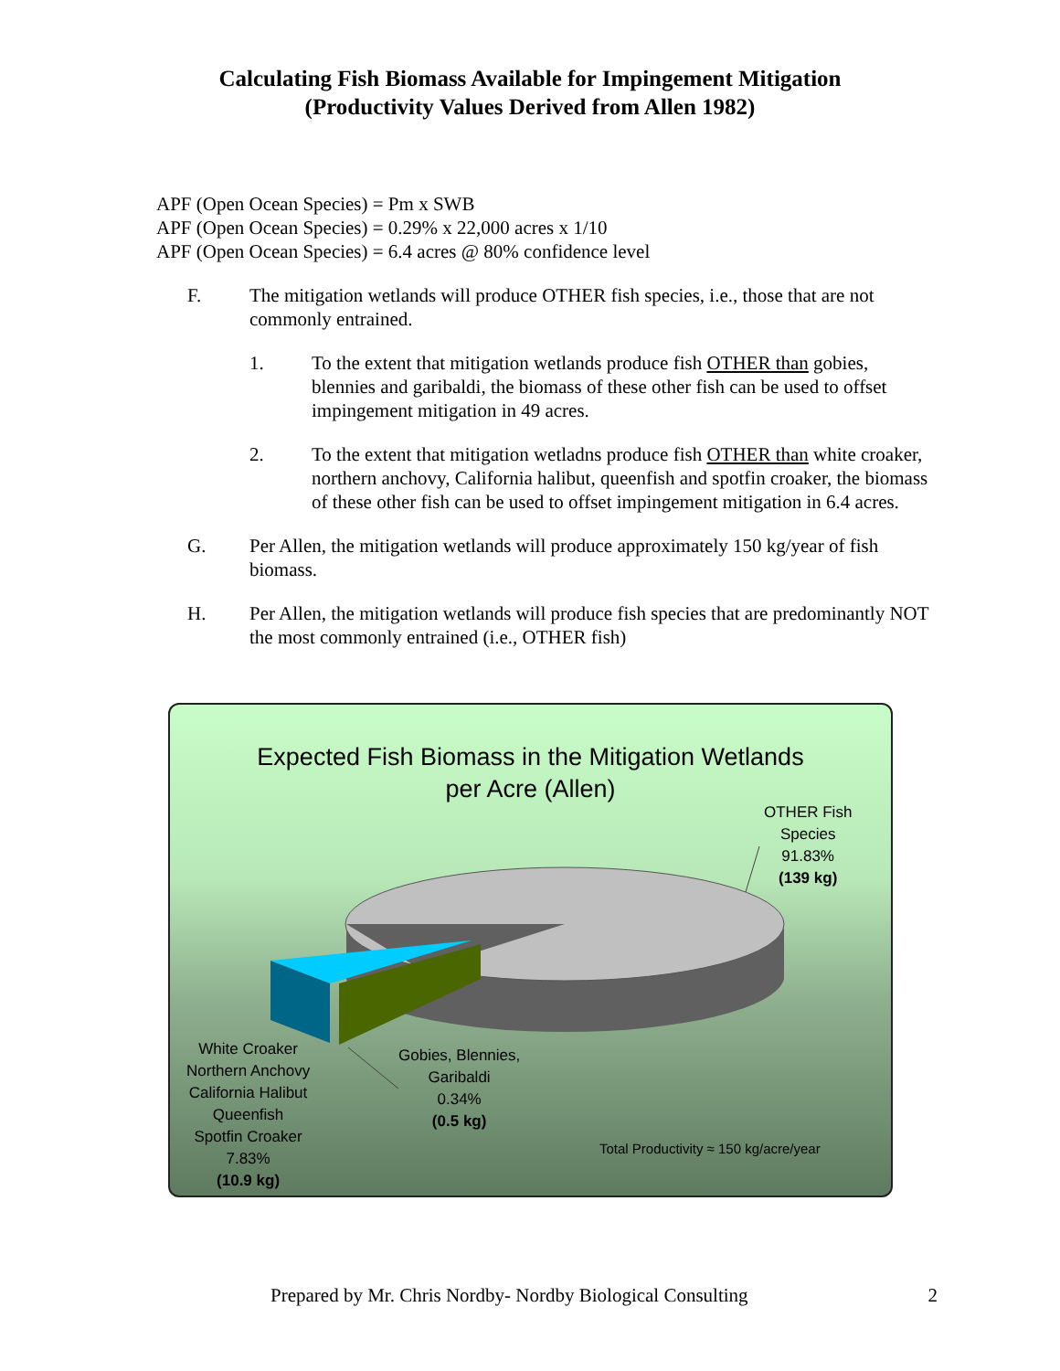Calculating Fish Biomass Available for Impingement Mitigation
(Productivity Values Derived from Allen 1982)
APF (Open Ocean Species) = Pm x SWB
APF (Open Ocean Species) = 0.29% x 22,000 acres x 1/10
APF (Open Ocean Species) = 6.4 acres @ 80% confidence level
F. The mitigation wetlands will produce OTHER fish species, i.e., those that are not commonly entrained.
1. To the extent that mitigation wetlands produce fish OTHER than gobies, blennies and garibaldi, the biomass of these other fish can be used to offset impingement mitigation in 49 acres.
2. To the extent that mitigation wetladns produce fish OTHER than white croaker, northern anchovy, California halibut, queenfish and spotfin croaker, the biomass of these other fish can be used to offset impingement mitigation in 6.4 acres.
G. Per Allen, the mitigation wetlands will produce approximately 150 kg/year of fish biomass.
H. Per Allen, the mitigation wetlands will produce fish species that are predominantly NOT the most commonly entrained (i.e., OTHER fish)
Expected Fish Biomass in the Mitigation Wetlands
per Acre (Allen)
OTHER Fish
Species
91.83%
(139 kg)
Gobies, Blennies,
Garibaldi
0.34%
(0.5 kg)
White Croaker
Northern Anchovy
California Halibut
Queenfish
Spotfin Croaker
7.83%
(10.9 kg)
Total Productivity ≈ 150 kg/acre/year
Prepared by Mr. Chris Nordby- Nordby Biological Consulting 2